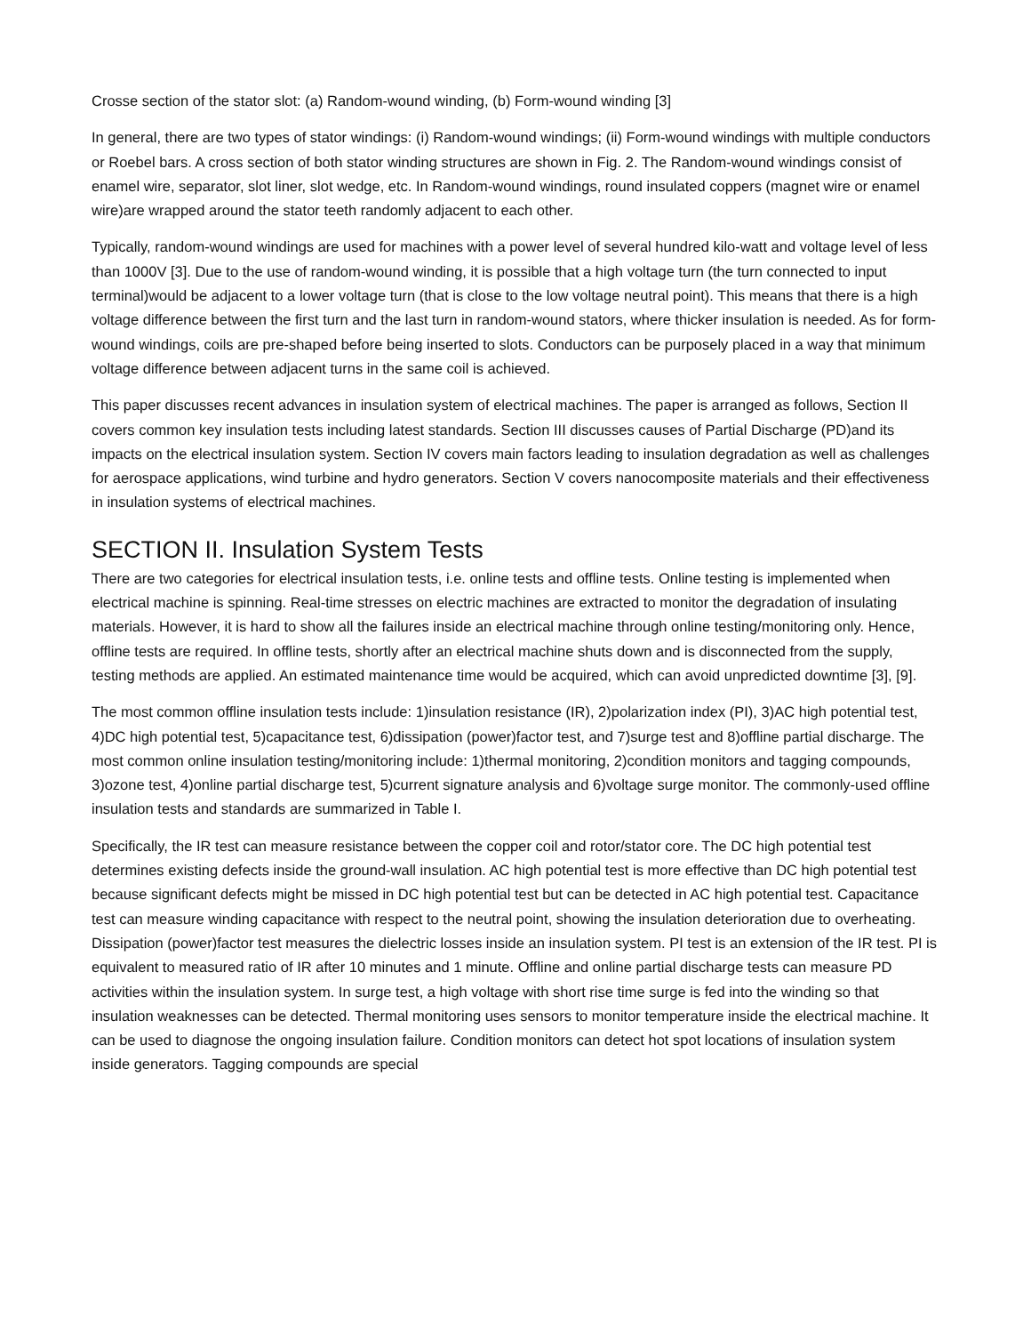Crosse section of the stator slot: (a) Random-wound winding, (b) Form-wound winding [3]
In general, there are two types of stator windings: (i) Random-wound windings; (ii) Form-wound windings with multiple conductors or Roebel bars. A cross section of both stator winding structures are shown in Fig. 2. The Random-wound windings consist of enamel wire, separator, slot liner, slot wedge, etc. In Random-wound windings, round insulated coppers (magnet wire or enamel wire)are wrapped around the stator teeth randomly adjacent to each other.
Typically, random-wound windings are used for machines with a power level of several hundred kilo-watt and voltage level of less than 1000V [3]. Due to the use of random-wound winding, it is possible that a high voltage turn (the turn connected to input terminal)would be adjacent to a lower voltage turn (that is close to the low voltage neutral point). This means that there is a high voltage difference between the first turn and the last turn in random-wound stators, where thicker insulation is needed. As for form-wound windings, coils are pre-shaped before being inserted to slots. Conductors can be purposely placed in a way that minimum voltage difference between adjacent turns in the same coil is achieved.
This paper discusses recent advances in insulation system of electrical machines. The paper is arranged as follows, Section II covers common key insulation tests including latest standards. Section III discusses causes of Partial Discharge (PD)and its impacts on the electrical insulation system. Section IV covers main factors leading to insulation degradation as well as challenges for aerospace applications, wind turbine and hydro generators. Section V covers nanocomposite materials and their effectiveness in insulation systems of electrical machines.
SECTION II. Insulation System Tests
There are two categories for electrical insulation tests, i.e. online tests and offline tests. Online testing is implemented when electrical machine is spinning. Real-time stresses on electric machines are extracted to monitor the degradation of insulating materials. However, it is hard to show all the failures inside an electrical machine through online testing/monitoring only. Hence, offline tests are required. In offline tests, shortly after an electrical machine shuts down and is disconnected from the supply, testing methods are applied. An estimated maintenance time would be acquired, which can avoid unpredicted downtime [3], [9].
The most common offline insulation tests include: 1)insulation resistance (IR), 2)polarization index (PI), 3)AC high potential test, 4)DC high potential test, 5)capacitance test, 6)dissipation (power)factor test, and 7)surge test and 8)offline partial discharge. The most common online insulation testing/monitoring include: 1)thermal monitoring, 2)condition monitors and tagging compounds, 3)ozone test, 4)online partial discharge test, 5)current signature analysis and 6)voltage surge monitor. The commonly-used offline insulation tests and standards are summarized in Table I.
Specifically, the IR test can measure resistance between the copper coil and rotor/stator core. The DC high potential test determines existing defects inside the ground-wall insulation. AC high potential test is more effective than DC high potential test because significant defects might be missed in DC high potential test but can be detected in AC high potential test. Capacitance test can measure winding capacitance with respect to the neutral point, showing the insulation deterioration due to overheating. Dissipation (power)factor test measures the dielectric losses inside an insulation system. PI test is an extension of the IR test. PI is equivalent to measured ratio of IR after 10 minutes and 1 minute. Offline and online partial discharge tests can measure PD activities within the insulation system. In surge test, a high voltage with short rise time surge is fed into the winding so that insulation weaknesses can be detected. Thermal monitoring uses sensors to monitor temperature inside the electrical machine. It can be used to diagnose the ongoing insulation failure. Condition monitors can detect hot spot locations of insulation system inside generators. Tagging compounds are special